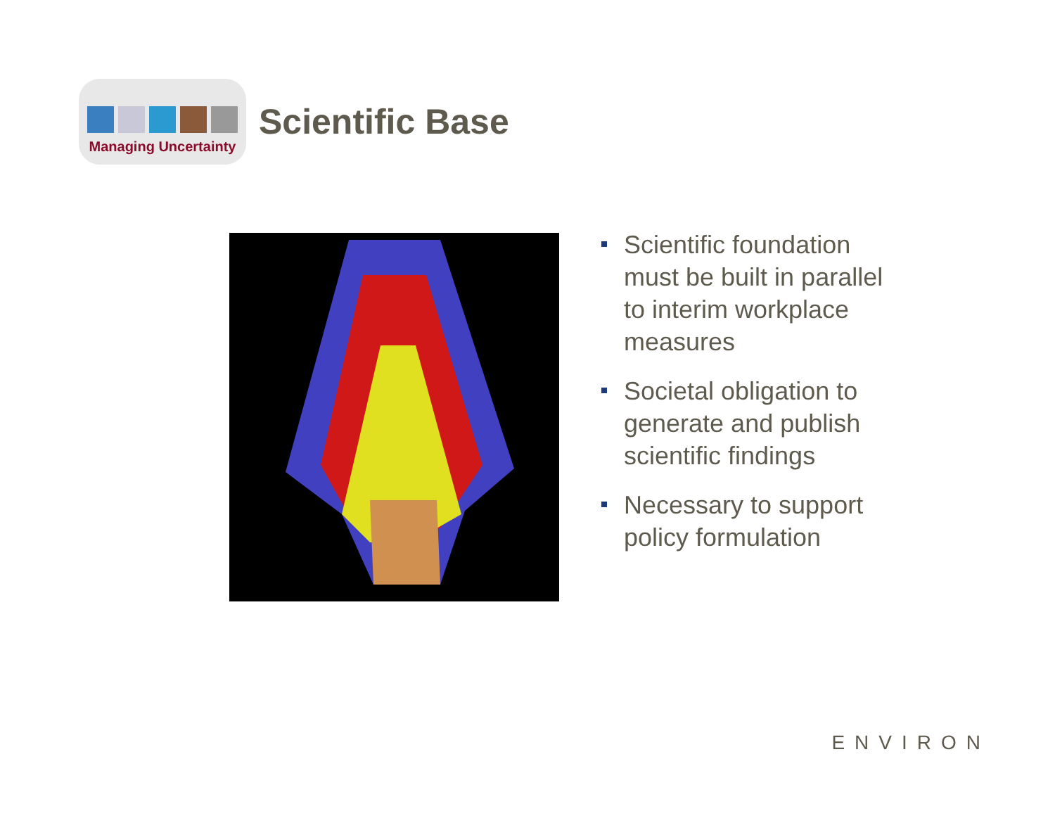Managing Uncertainty
Scientific Base
Scientific foundation must be built in parallel to interim workplace measures
Societal obligation to generate and publish scientific findings
Necessary to support policy formulation
ENVIRON